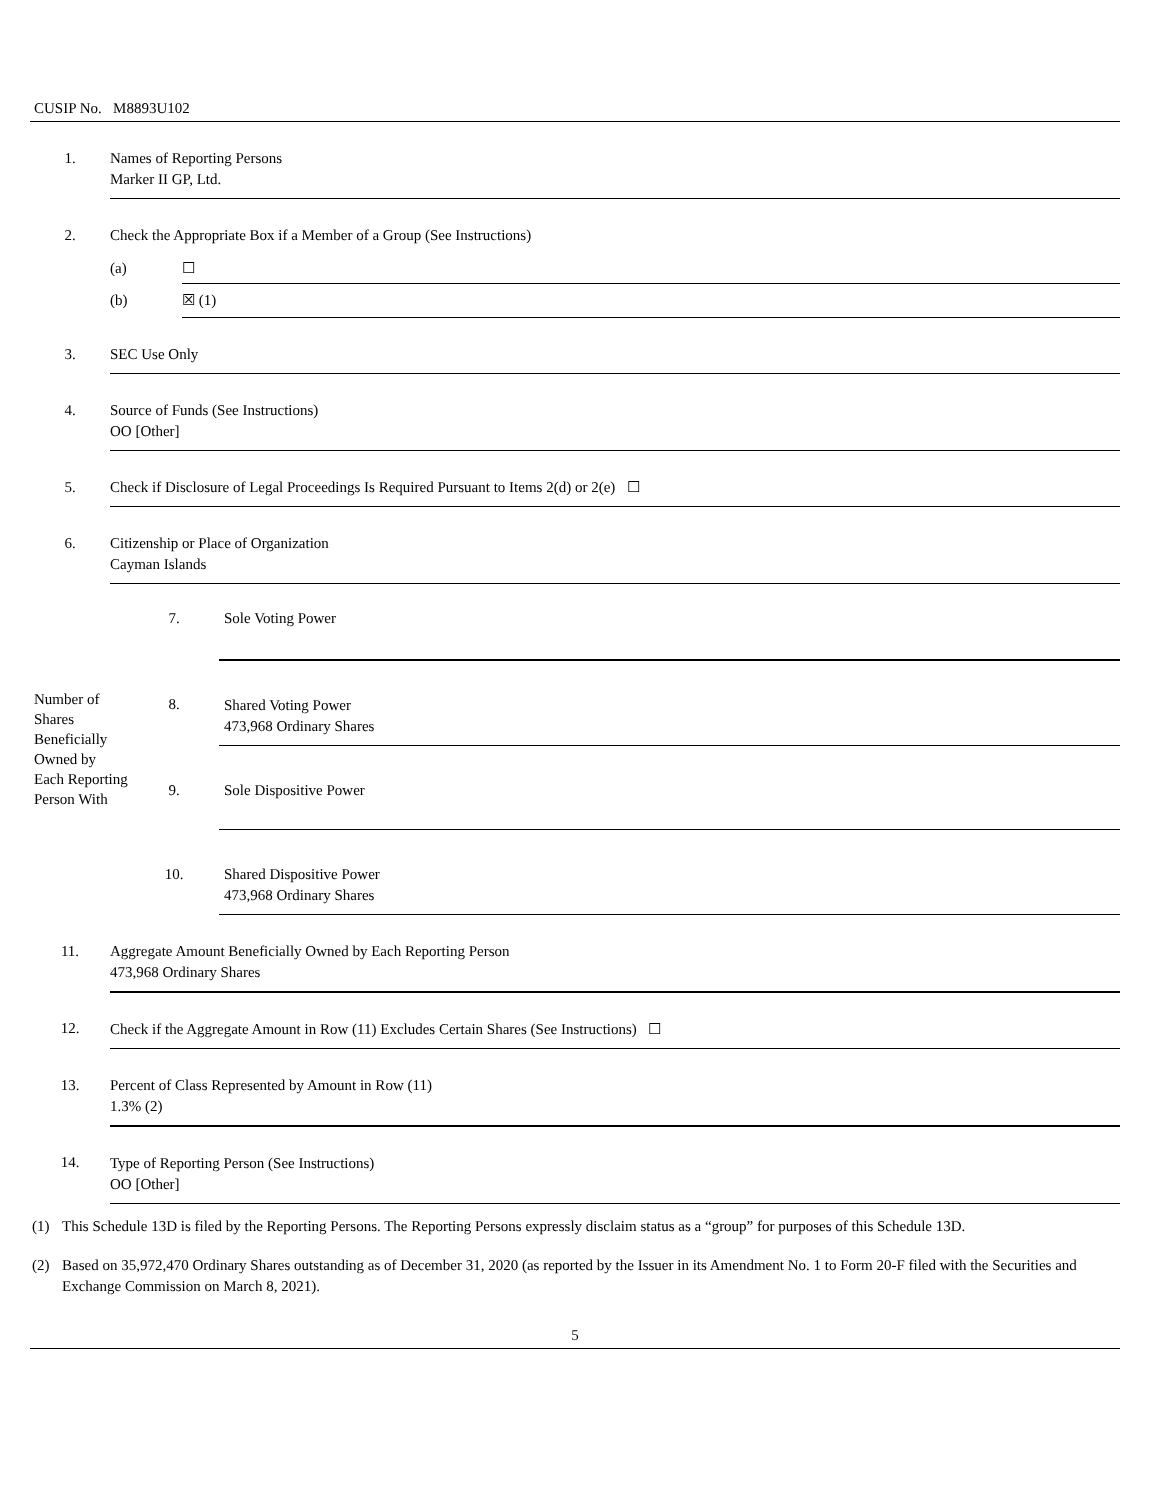CUSIP No. M8893U102
| 1. | Names of Reporting Persons Marker II GP, Ltd. |
| 2. | Check the Appropriate Box if a Member of a Group (See Instructions) |
| | (a) | ☐ |
| | (b) | ☒ (1) |
| 3. | SEC Use Only |
| 4. | Source of Funds (See Instructions) OO [Other] |
| 5. | Check if Disclosure of Legal Proceedings Is Required Pursuant to Items 2(d) or 2(e) ☐ |
| 6. | Citizenship or Place of Organization Cayman Islands |
| Number of Shares Beneficially Owned by Each Reporting Person With | 7. | Sole Voting Power |
| | 8. | Shared Voting Power 473,968 Ordinary Shares |
| | 9. | Sole Dispositive Power |
| | 10. | Shared Dispositive Power 473,968 Ordinary Shares |
| 11. | Aggregate Amount Beneficially Owned by Each Reporting Person 473,968 Ordinary Shares |
| 12. | Check if the Aggregate Amount in Row (11) Excludes Certain Shares (See Instructions) ☐ |
| 13. | Percent of Class Represented by Amount in Row (11) 1.3% (2) |
| 14. | Type of Reporting Person (See Instructions) OO [Other] |
(1) This Schedule 13D is filed by the Reporting Persons. The Reporting Persons expressly disclaim status as a “group” for purposes of this Schedule 13D.
(2) Based on 35,972,470 Ordinary Shares outstanding as of December 31, 2020 (as reported by the Issuer in its Amendment No. 1 to Form 20-F filed with the Securities and Exchange Commission on March 8, 2021).
5